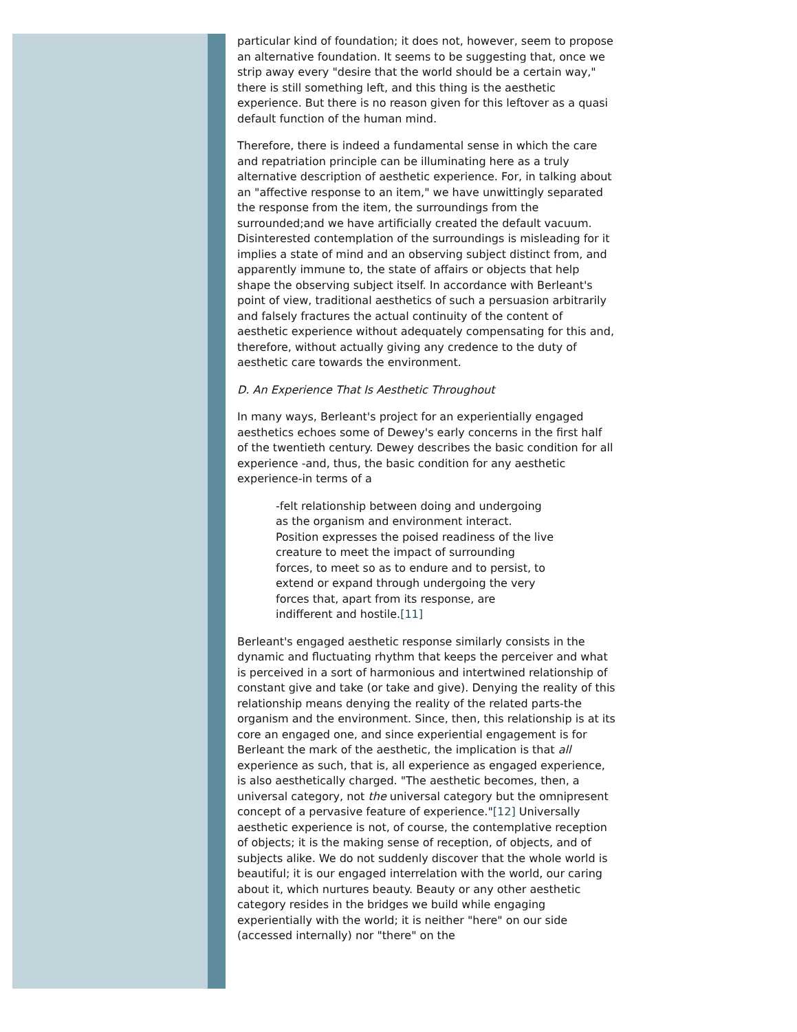particular kind of foundation; it does not, however, seem to propose an alternative foundation. It seems to be suggesting that, once we strip away every "desire that the world should be a certain way," there is still something left, and this thing is the aesthetic experience. But there is no reason given for this leftover as a quasi default function of the human mind.
Therefore, there is indeed a fundamental sense in which the care and repatriation principle can be illuminating here as a truly alternative description of aesthetic experience. For, in talking about an "affective response to an item," we have unwittingly separated the response from the item, the surroundings from the surrounded;and we have artificially created the default vacuum. Disinterested contemplation of the surroundings is misleading for it implies a state of mind and an observing subject distinct from, and apparently immune to, the state of affairs or objects that help shape the observing subject itself. In accordance with Berleant's point of view, traditional aesthetics of such a persuasion arbitrarily and falsely fractures the actual continuity of the content of aesthetic experience without adequately compensating for this and, therefore, without actually giving any credence to the duty of aesthetic care towards the environment.
D. An Experience That Is Aesthetic Throughout
In many ways, Berleant's project for an experientially engaged aesthetics echoes some of Dewey's early concerns in the first half of the twentieth century. Dewey describes the basic condition for all experience -and, thus, the basic condition for any aesthetic experience-in terms of a
-felt relationship between doing and undergoing
as the organism and environment interact.
Position expresses the poised readiness of the live
creature to meet the impact of surrounding
forces, to meet so as to endure and to persist, to
extend or expand through undergoing the very
forces that, apart from its response, are
indifferent and hostile.[11]
Berleant's engaged aesthetic response similarly consists in the dynamic and fluctuating rhythm that keeps the perceiver and what is perceived in a sort of harmonious and intertwined relationship of constant give and take (or take and give). Denying the reality of this relationship means denying the reality of the related parts-the organism and the environment. Since, then, this relationship is at its core an engaged one, and since experiential engagement is for Berleant the mark of the aesthetic, the implication is that all experience as such, that is, all experience as engaged experience, is also aesthetically charged. "The aesthetic becomes, then, a universal category, not the universal category but the omnipresent concept of a pervasive feature of experience."[12] Universally aesthetic experience is not, of course, the contemplative reception of objects; it is the making sense of reception, of objects, and of subjects alike. We do not suddenly discover that the whole world is beautiful; it is our engaged interrelation with the world, our caring about it, which nurtures beauty. Beauty or any other aesthetic category resides in the bridges we build while engaging experientially with the world; it is neither "here" on our side (accessed internally) nor "there" on the